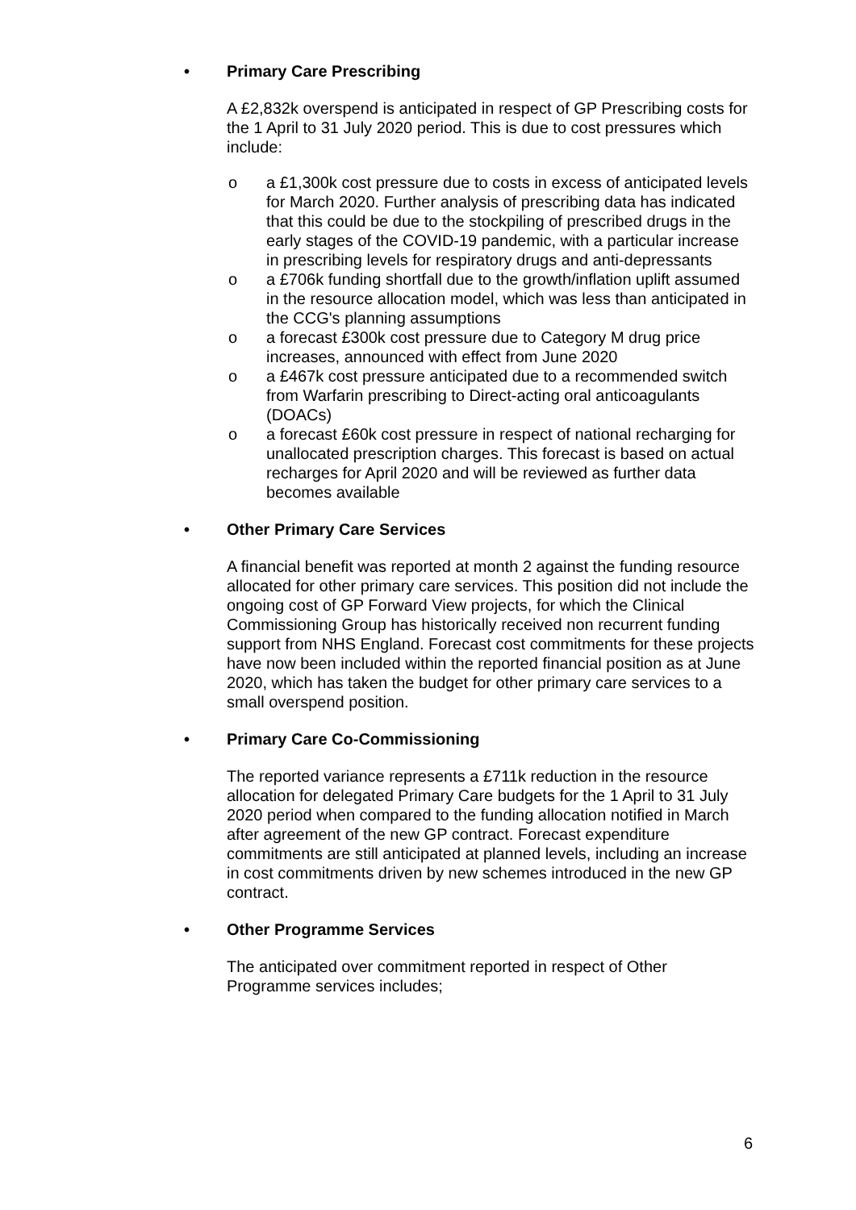• Primary Care Prescribing
A £2,832k overspend is anticipated in respect of GP Prescribing costs for the 1 April to 31 July 2020 period. This is due to cost pressures which include:
o a £1,300k cost pressure due to costs in excess of anticipated levels for March 2020. Further analysis of prescribing data has indicated that this could be due to the stockpiling of prescribed drugs in the early stages of the COVID-19 pandemic, with a particular increase in prescribing levels for respiratory drugs and anti-depressants
o a £706k funding shortfall due to the growth/inflation uplift assumed in the resource allocation model, which was less than anticipated in the CCG's planning assumptions
o a forecast £300k cost pressure due to Category M drug price increases, announced with effect from June 2020
o a £467k cost pressure anticipated due to a recommended switch from Warfarin prescribing to Direct-acting oral anticoagulants (DOACs)
o a forecast £60k cost pressure in respect of national recharging for unallocated prescription charges. This forecast is based on actual recharges for April 2020 and will be reviewed as further data becomes available
• Other Primary Care Services
A financial benefit was reported at month 2 against the funding resource allocated for other primary care services. This position did not include the ongoing cost of GP Forward View projects, for which the Clinical Commissioning Group has historically received non recurrent funding support from NHS England. Forecast cost commitments for these projects have now been included within the reported financial position as at June 2020, which has taken the budget for other primary care services to a small overspend position.
• Primary Care Co-Commissioning
The reported variance represents a £711k reduction in the resource allocation for delegated Primary Care budgets for the 1 April to 31 July 2020 period when compared to the funding allocation notified in March after agreement of the new GP contract. Forecast expenditure commitments are still anticipated at planned levels, including an increase in cost commitments driven by new schemes introduced in the new GP contract.
• Other Programme Services
The anticipated over commitment reported in respect of Other Programme services includes;
6